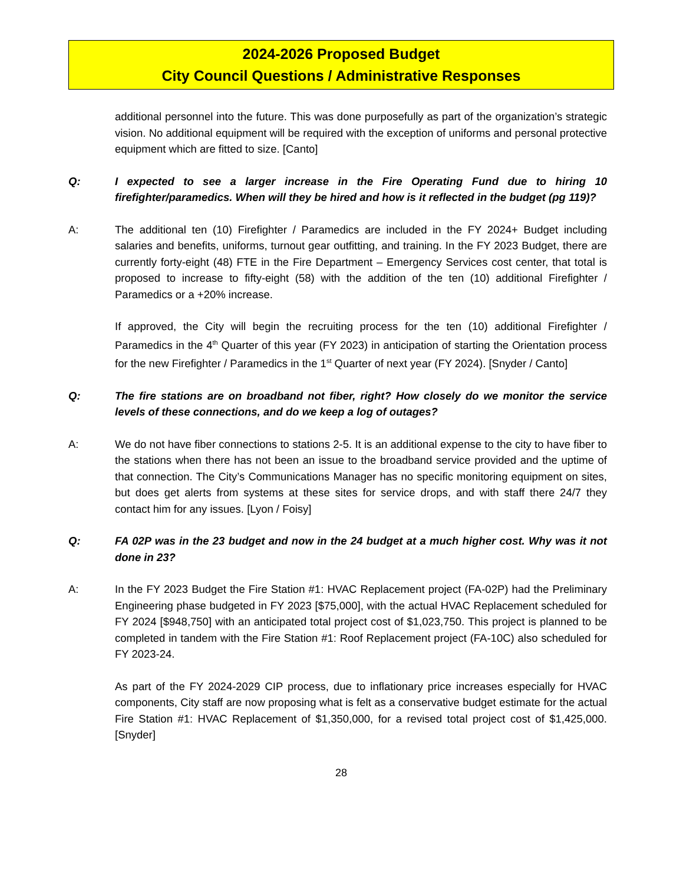2024-2026 Proposed Budget
City Council Questions / Administrative Responses
additional personnel into the future. This was done purposefully as part of the organization’s strategic vision. No additional equipment will be required with the exception of uniforms and personal protective equipment which are fitted to size. [Canto]
Q: I expected to see a larger increase in the Fire Operating Fund due to hiring 10 firefighter/paramedics. When will they be hired and how is it reflected in the budget (pg 119)?
A: The additional ten (10) Firefighter / Paramedics are included in the FY 2024+ Budget including salaries and benefits, uniforms, turnout gear outfitting, and training. In the FY 2023 Budget, there are currently forty-eight (48) FTE in the Fire Department – Emergency Services cost center, that total is proposed to increase to fifty-eight (58) with the addition of the ten (10) additional Firefighter / Paramedics or a +20% increase.
If approved, the City will begin the recruiting process for the ten (10) additional Firefighter / Paramedics in the 4<sup>th</sup> Quarter of this year (FY 2023) in anticipation of starting the Orientation process for the new Firefighter / Paramedics in the 1<sup>st</sup> Quarter of next year (FY 2024). [Snyder / Canto]
Q: The fire stations are on broadband not fiber, right? How closely do we monitor the service levels of these connections, and do we keep a log of outages?
A: We do not have fiber connections to stations 2-5. It is an additional expense to the city to have fiber to the stations when there has not been an issue to the broadband service provided and the uptime of that connection. The City’s Communications Manager has no specific monitoring equipment on sites, but does get alerts from systems at these sites for service drops, and with staff there 24/7 they contact him for any issues. [Lyon / Foisy]
Q: FA 02P was in the 23 budget and now in the 24 budget at a much higher cost. Why was it not done in 23?
A: In the FY 2023 Budget the Fire Station #1: HVAC Replacement project (FA-02P) had the Preliminary Engineering phase budgeted in FY 2023 [$75,000], with the actual HVAC Replacement scheduled for FY 2024 [$948,750] with an anticipated total project cost of $1,023,750. This project is planned to be completed in tandem with the Fire Station #1: Roof Replacement project (FA-10C) also scheduled for FY 2023-24.
As part of the FY 2024-2029 CIP process, due to inflationary price increases especially for HVAC components, City staff are now proposing what is felt as a conservative budget estimate for the actual Fire Station #1: HVAC Replacement of $1,350,000, for a revised total project cost of $1,425,000. [Snyder]
28